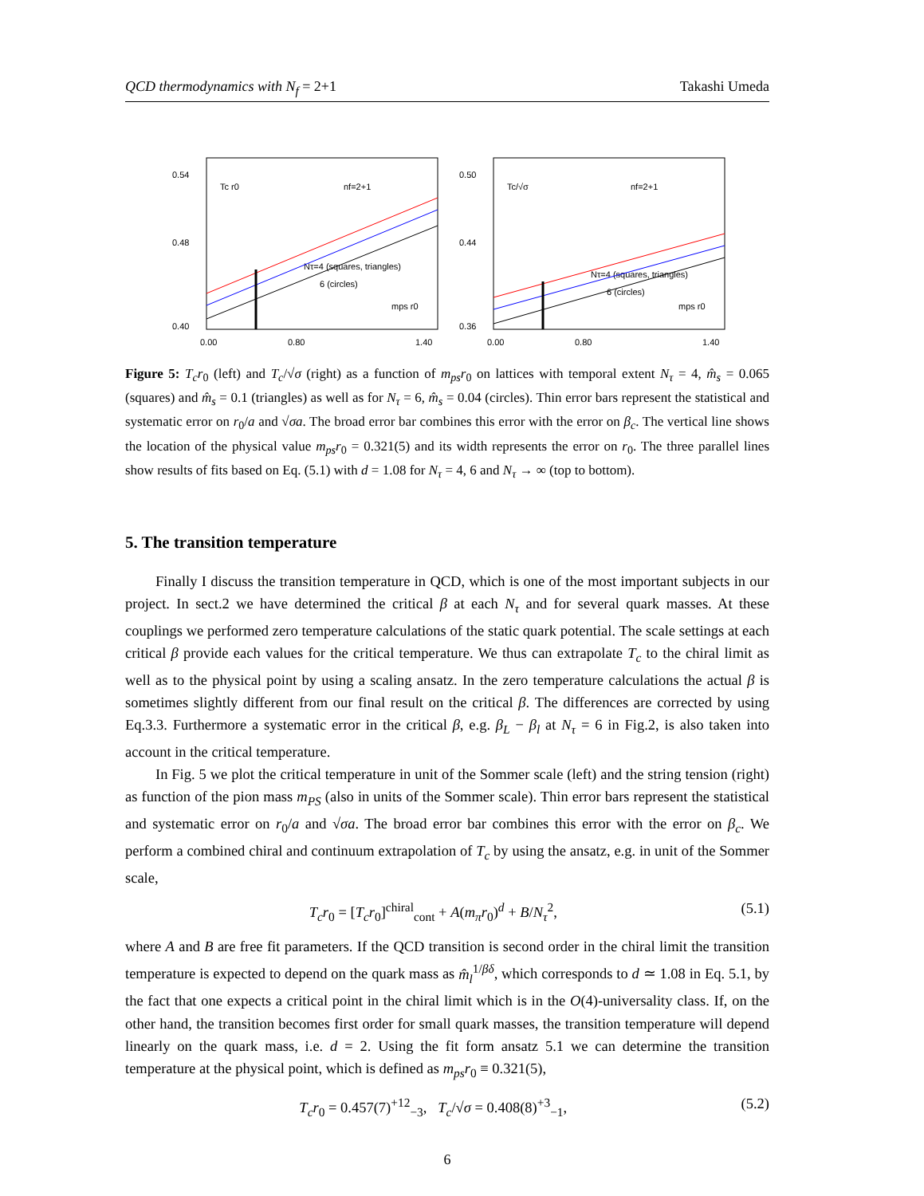QCD thermodynamics with N<sub>f</sub> = 2+1 Takashi Umeda
0.54
0.40
0.48
0.00
0.80
1.40
Tc r0
nf=2+1
Nτ=4 (squares, triangles)
6 (circles)
mps r0
0.50
0.36
0.44
0.00
0.80
1.40
Tc/√σ
nf=2+1
Nτ=4 (squares, triangles)
6 (circles)
mps r0
Figure 5: T<sub>c</sub>r<sub>0</sub> (left) and T<sub>c</sub>/√σ (right) as a function of m<sub>ps</sub>r<sub>0</sub> on lattices with temporal extent N<sub>τ</sub> = 4, m̂<sub>s</sub> = 0.065 (squares) and m̂<sub>s</sub> = 0.1 (triangles) as well as for N<sub>τ</sub> = 6, m̂<sub>s</sub> = 0.04 (circles). Thin error bars represent the statistical and systematic error on r<sub>0</sub>/a and √σa. The broad error bar combines this error with the error on β<sub>c</sub>. The vertical line shows the location of the physical value m<sub>ps</sub>r<sub>0</sub> = 0.321(5) and its width represents the error on r<sub>0</sub>. The three parallel lines show results of fits based on Eq. (5.1) with d = 1.08 for N<sub>τ</sub> = 4, 6 and N<sub>τ</sub> → ∞ (top to bottom).
5. The transition temperature
Finally I discuss the transition temperature in QCD, which is one of the most important subjects in our project. In sect.2 we have determined the critical β at each N<sub>τ</sub> and for several quark masses. At these couplings we performed zero temperature calculations of the static quark potential. The scale settings at each critical β provide each values for the critical temperature. We thus can extrapolate T<sub>c</sub> to the chiral limit as well as to the physical point by using a scaling ansatz. In the zero temperature calculations the actual β is sometimes slightly different from our final result on the critical β. The differences are corrected by using Eq.3.3. Furthermore a systematic error in the critical β, e.g. β<sub>L</sub> − β<sub>l</sub> at N<sub>τ</sub> = 6 in Fig.2, is also taken into account in the critical temperature.
In Fig. 5 we plot the critical temperature in unit of the Sommer scale (left) and the string tension (right) as function of the pion mass m<sub>PS</sub> (also in units of the Sommer scale). Thin error bars represent the statistical and systematic error on r<sub>0</sub>/a and √σa. The broad error bar combines this error with the error on β<sub>c</sub>. We perform a combined chiral and continuum extrapolation of T<sub>c</sub> by using the ansatz, e.g. in unit of the Sommer scale,
T<sub>c</sub>r<sub>0</sub> = [T<sub>c</sub>r<sub>0</sub>]<sup>chiral</sup><sub>cont</sub> + A(m<sub>π</sub>r<sub>0</sub>)<sup>d</sup> + B/N<sub>τ</sub><sup>2</sup>, (5.1)
where A and B are free fit parameters. If the QCD transition is second order in the chiral limit the transition temperature is expected to depend on the quark mass as m̂<sub>l</sub><sup>1/βδ</sup>, which corresponds to d ≃ 1.08 in Eq. 5.1, by the fact that one expects a critical point in the chiral limit which is in the O(4)-universality class. If, on the other hand, the transition becomes first order for small quark masses, the transition temperature will depend linearly on the quark mass, i.e. d = 2. Using the fit form ansatz 5.1 we can determine the transition temperature at the physical point, which is defined as m<sub>ps</sub>r<sub>0</sub> ≡ 0.321(5),
T<sub>c</sub>r<sub>0</sub> = 0.457(7)<sup>+12</sup><sub>−3</sub>, T<sub>c</sub>/√σ = 0.408(8)<sup>+3</sup><sub>−1</sub>, (5.2)
6